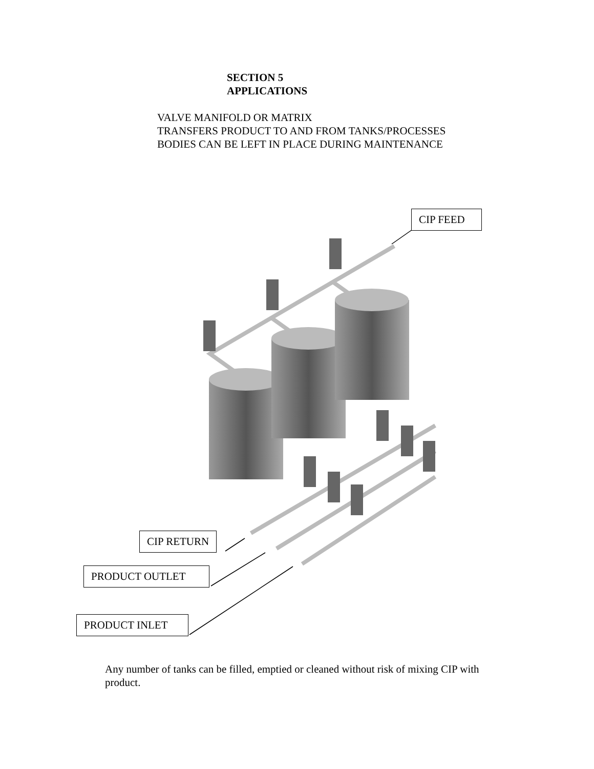SECTION 5
APPLICATIONS
VALVE MANIFOLD OR MATRIX
TRANSFERS PRODUCT TO AND FROM TANKS/PROCESSES
BODIES CAN BE LEFT IN PLACE DURING MAINTENANCE
CIP FEED
CIP RETURN
PRODUCT OUTLET
PRODUCT INLET
Any number of tanks can be filled, emptied or cleaned without risk of mixing CIP with product.